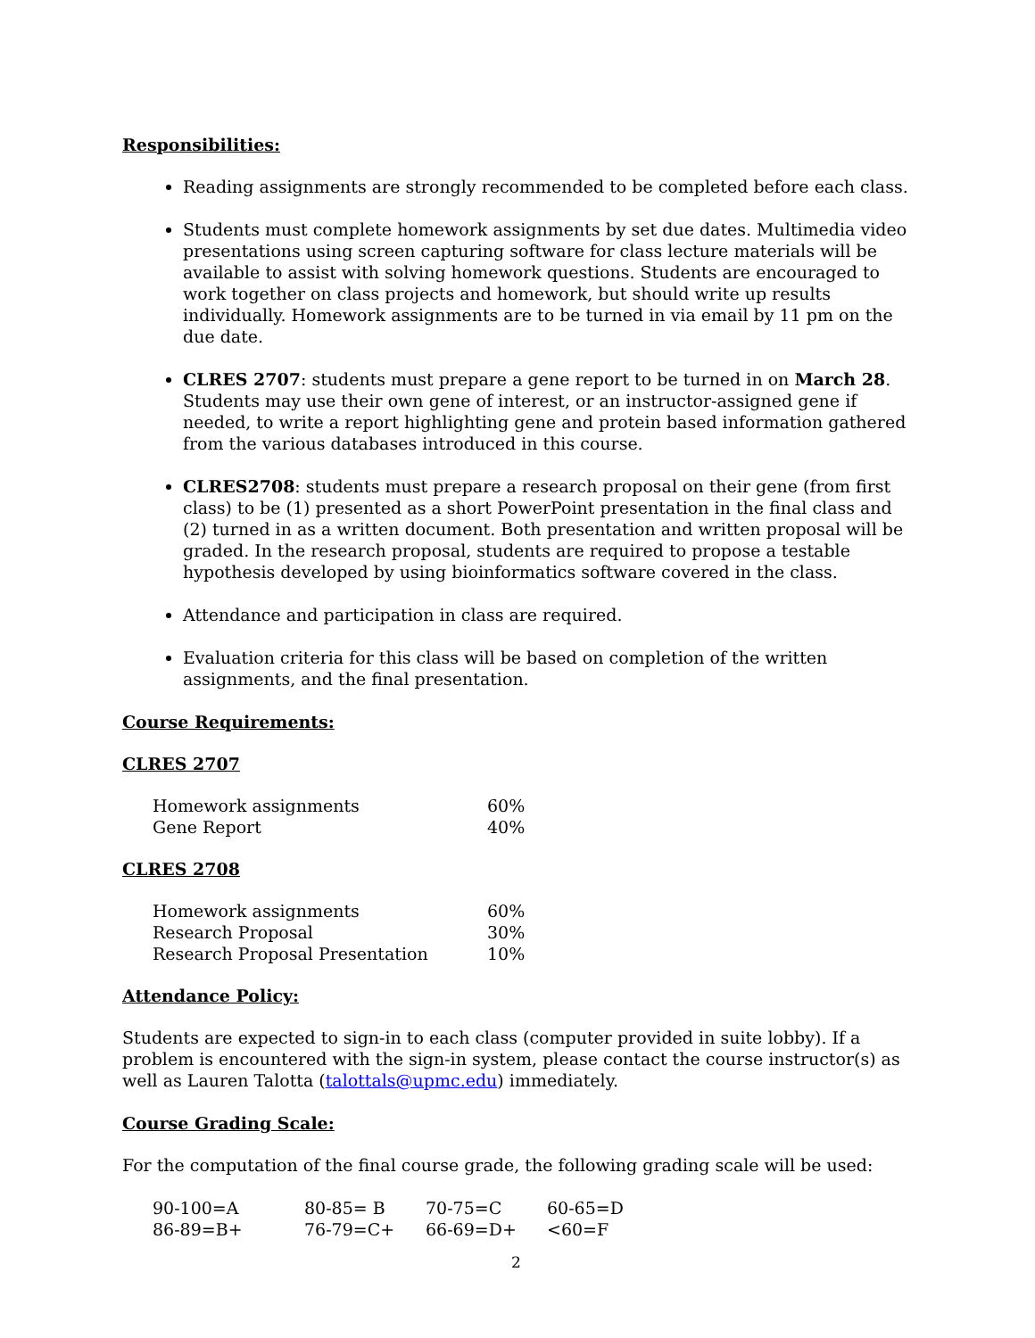Responsibilities:
Reading assignments are strongly recommended to be completed before each class.
Students must complete homework assignments by set due dates. Multimedia video presentations using screen capturing software for class lecture materials will be available to assist with solving homework questions. Students are encouraged to work together on class projects and homework, but should write up results individually. Homework assignments are to be turned in via email by 11 pm on the due date.
CLRES 2707: students must prepare a gene report to be turned in on March 28. Students may use their own gene of interest, or an instructor-assigned gene if needed, to write a report highlighting gene and protein based information gathered from the various databases introduced in this course.
CLRES2708: students must prepare a research proposal on their gene (from first class) to be (1) presented as a short PowerPoint presentation in the final class and (2) turned in as a written document. Both presentation and written proposal will be graded. In the research proposal, students are required to propose a testable hypothesis developed by using bioinformatics software covered in the class.
Attendance and participation in class are required.
Evaluation criteria for this class will be based on completion of the written assignments, and the final presentation.
Course Requirements:
CLRES 2707
| Homework assignments | 60% |
| Gene Report | 40% |
CLRES 2708
| Homework assignments | 60% |
| Research Proposal | 30% |
| Research Proposal Presentation | 10% |
Attendance Policy:
Students are expected to sign-in to each class (computer provided in suite lobby). If a problem is encountered with the sign-in system, please contact the course instructor(s) as well as Lauren Talotta (talottals@upmc.edu) immediately.
Course Grading Scale:
For the computation of the final course grade, the following grading scale will be used:
| 90-100=A | 80-85= B | 70-75=C | 60-65=D |
| 86-89=B+ | 76-79=C+ | 66-69=D+ | <60=F |
2